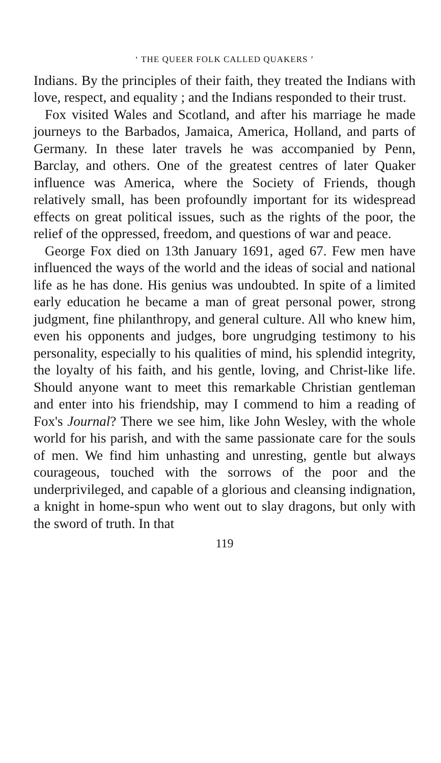‘ THE QUEER FOLK CALLED QUAKERS ’
Indians. By the principles of their faith, they treated the Indians with love, respect, and equality ; and the Indians responded to their trust.
Fox visited Wales and Scotland, and after his marriage he made journeys to the Barbados, Jamaica, America, Holland, and parts of Germany. In these later travels he was accompanied by Penn, Barclay, and others. One of the greatest centres of later Quaker influence was America, where the Society of Friends, though relatively small, has been profoundly important for its widespread effects on great political issues, such as the rights of the poor, the relief of the oppressed, freedom, and questions of war and peace.
George Fox died on 13th January 1691, aged 67. Few men have influenced the ways of the world and the ideas of social and national life as he has done. His genius was undoubted. In spite of a limited early education he became a man of great personal power, strong judgment, fine philanthropy, and general culture. All who knew him, even his opponents and judges, bore ungrudging testimony to his personality, especially to his qualities of mind, his splendid integrity, the loyalty of his faith, and his gentle, loving, and Christ-like life. Should anyone want to meet this remarkable Christian gentleman and enter into his friendship, may I commend to him a reading of Fox's Journal? There we see him, like John Wesley, with the whole world for his parish, and with the same passionate care for the souls of men. We find him unhasting and unresting, gentle but always courageous, touched with the sorrows of the poor and the underprivileged, and capable of a glorious and cleansing indignation, a knight in home-spun who went out to slay dragons, but only with the sword of truth. In that
119